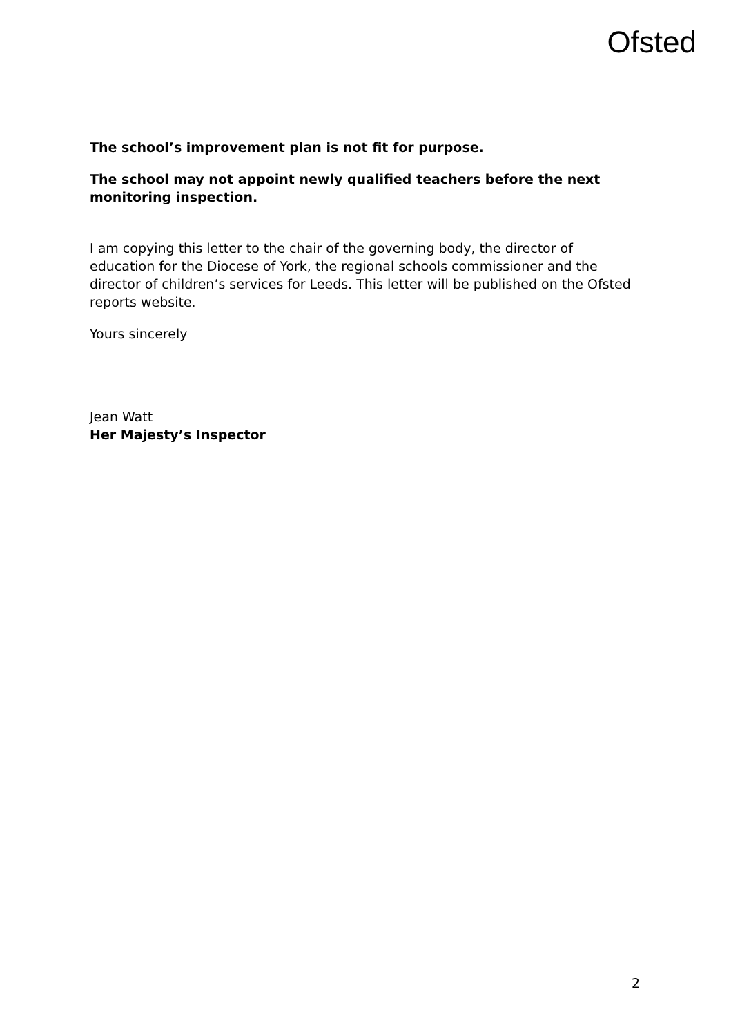Ofsted
The school’s improvement plan is not fit for purpose.
The school may not appoint newly qualified teachers before the next monitoring inspection.
I am copying this letter to the chair of the governing body, the director of education for the Diocese of York, the regional schools commissioner and the director of children’s services for Leeds. This letter will be published on the Ofsted reports website.
Yours sincerely
Jean Watt
Her Majesty’s Inspector
2